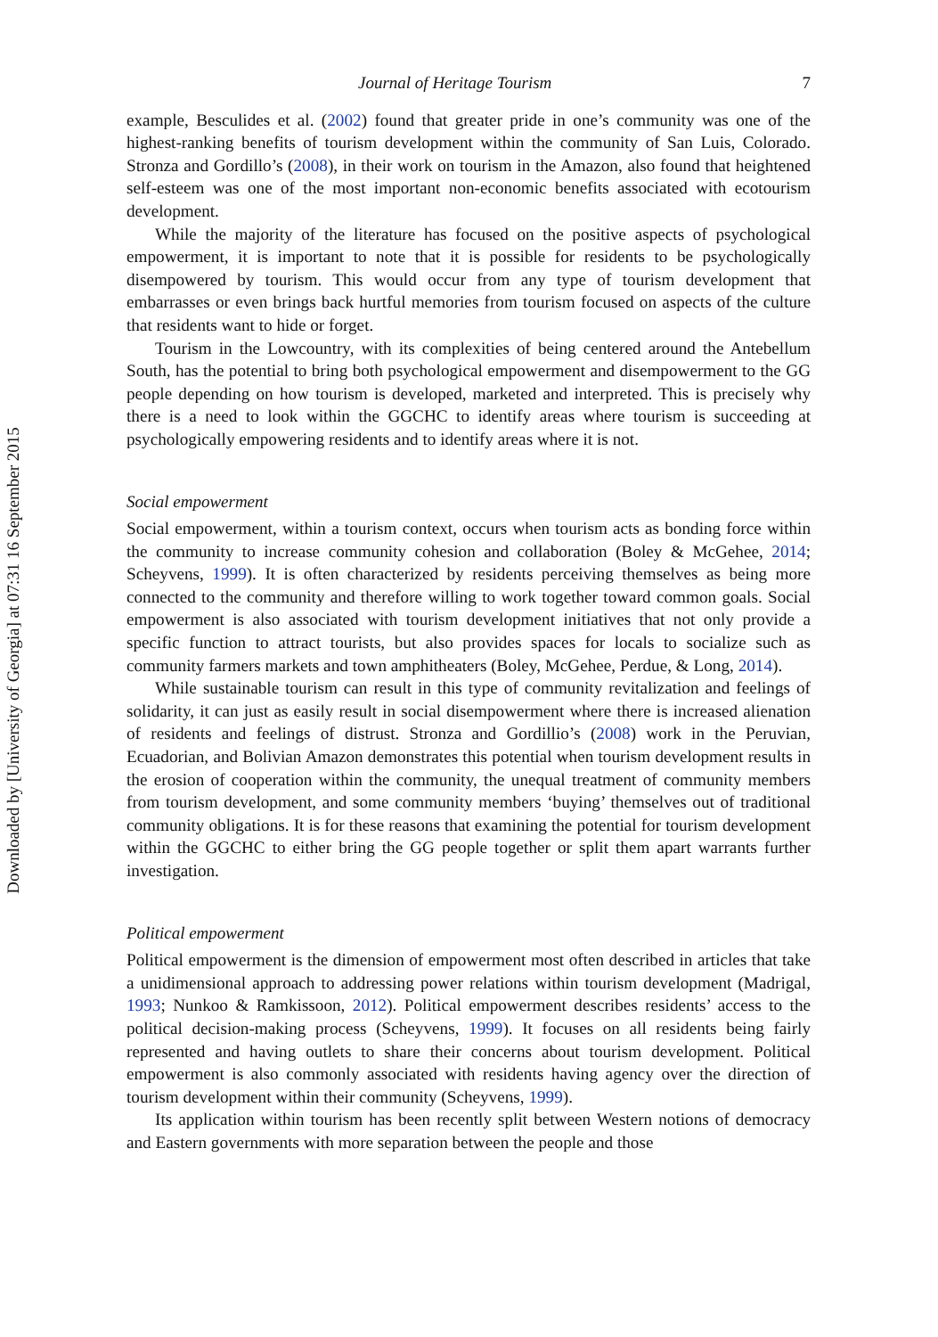Downloaded by [University of Georgia] at 07:31 16 September 2015
Journal of Heritage Tourism 7
example, Besculides et al. (2002) found that greater pride in one’s community was one of the highest-ranking benefits of tourism development within the community of San Luis, Colorado. Stronza and Gordillo’s (2008), in their work on tourism in the Amazon, also found that heightened self-esteem was one of the most important non-economic benefits associated with ecotourism development.
While the majority of the literature has focused on the positive aspects of psychological empowerment, it is important to note that it is possible for residents to be psychologically disempowered by tourism. This would occur from any type of tourism development that embarrasses or even brings back hurtful memories from tourism focused on aspects of the culture that residents want to hide or forget.
Tourism in the Lowcountry, with its complexities of being centered around the Antebellum South, has the potential to bring both psychological empowerment and disempowerment to the GG people depending on how tourism is developed, marketed and interpreted. This is precisely why there is a need to look within the GGCHC to identify areas where tourism is succeeding at psychologically empowering residents and to identify areas where it is not.
Social empowerment
Social empowerment, within a tourism context, occurs when tourism acts as bonding force within the community to increase community cohesion and collaboration (Boley & McGehee, 2014; Scheyvens, 1999). It is often characterized by residents perceiving themselves as being more connected to the community and therefore willing to work together toward common goals. Social empowerment is also associated with tourism development initiatives that not only provide a specific function to attract tourists, but also provides spaces for locals to socialize such as community farmers markets and town amphitheaters (Boley, McGehee, Perdue, & Long, 2014).
While sustainable tourism can result in this type of community revitalization and feelings of solidarity, it can just as easily result in social disempowerment where there is increased alienation of residents and feelings of distrust. Stronza and Gordillio’s (2008) work in the Peruvian, Ecuadorian, and Bolivian Amazon demonstrates this potential when tourism development results in the erosion of cooperation within the community, the unequal treatment of community members from tourism development, and some community members ‘buying’ themselves out of traditional community obligations. It is for these reasons that examining the potential for tourism development within the GGCHC to either bring the GG people together or split them apart warrants further investigation.
Political empowerment
Political empowerment is the dimension of empowerment most often described in articles that take a unidimensional approach to addressing power relations within tourism development (Madrigal, 1993; Nunkoo & Ramkissoon, 2012). Political empowerment describes residents’ access to the political decision-making process (Scheyvens, 1999). It focuses on all residents being fairly represented and having outlets to share their concerns about tourism development. Political empowerment is also commonly associated with residents having agency over the direction of tourism development within their community (Scheyvens, 1999).
Its application within tourism has been recently split between Western notions of democracy and Eastern governments with more separation between the people and those